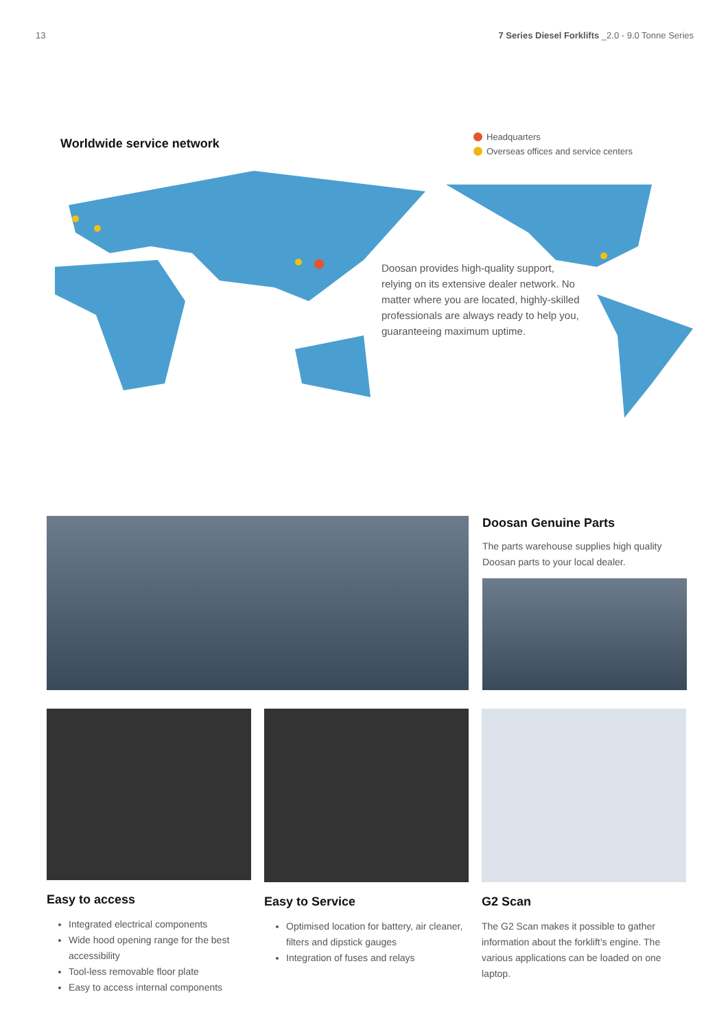13 7 Series Diesel Forklifts _2.0 - 9.0 Tonne Series
Worldwide service network
Headquarters
Overseas offices and service centers
Doosan provides high-quality support, relying on its extensive dealer network. No matter where you are located, highly-skilled professionals are always ready to help you, guaranteeing maximum uptime.
Doosan Genuine Parts
The parts warehouse supplies high quality Doosan parts to your local dealer.
Easy to access
Integrated electrical components
Wide hood opening range for the best accessibility
Tool-less removable floor plate
Easy to access internal components
Easy to Service
Optimised location for battery, air cleaner, filters and dipstick gauges
Integration of fuses and relays
G2 Scan
The G2 Scan makes it possible to gather information about the forklift’s engine. The various applications can be loaded on one laptop.